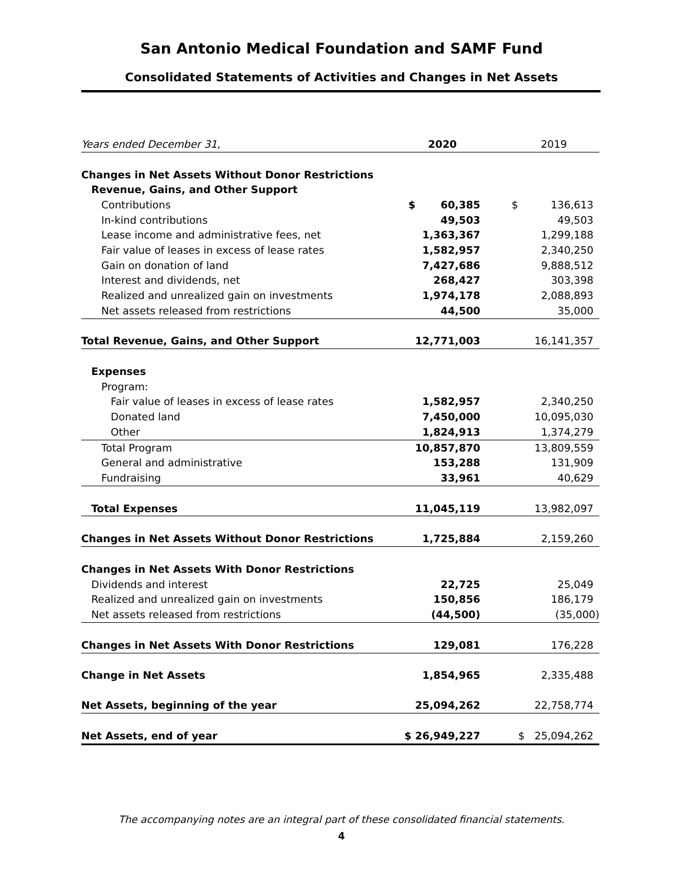San Antonio Medical Foundation and SAMF Fund
Consolidated Statements of Activities and Changes in Net Assets
| Years ended December 31, | 2020 | 2019 |
| Changes in Net Assets Without Donor Restrictions | | |
| Revenue, Gains, and Other Support | | |
| Contributions | $ 60,385 | $ 136,613 |
| In-kind contributions | 49,503 | 49,503 |
| Lease income and administrative fees, net | 1,363,367 | 1,299,188 |
| Fair value of leases in excess of lease rates | 1,582,957 | 2,340,250 |
| Gain on donation of land | 7,427,686 | 9,888,512 |
| Interest and dividends, net | 268,427 | 303,398 |
| Realized and unrealized gain on investments | 1,974,178 | 2,088,893 |
| Net assets released from restrictions | 44,500 | 35,000 |
| Total Revenue, Gains, and Other Support | 12,771,003 | 16,141,357 |
| Expenses | | |
| Program: | | |
| Fair value of leases in excess of lease rates | 1,582,957 | 2,340,250 |
| Donated land | 7,450,000 | 10,095,030 |
| Other | 1,824,913 | 1,374,279 |
| Total Program | 10,857,870 | 13,809,559 |
| General and administrative | 153,288 | 131,909 |
| Fundraising | 33,961 | 40,629 |
| Total Expenses | 11,045,119 | 13,982,097 |
| Changes in Net Assets Without Donor Restrictions | 1,725,884 | 2,159,260 |
| Changes in Net Assets With Donor Restrictions | | |
| Dividends and interest | 22,725 | 25,049 |
| Realized and unrealized gain on investments | 150,856 | 186,179 |
| Net assets released from restrictions | (44,500) | (35,000) |
| Changes in Net Assets With Donor Restrictions | 129,081 | 176,228 |
| Change in Net Assets | 1,854,965 | 2,335,488 |
| Net Assets, beginning of the year | 25,094,262 | 22,758,774 |
| Net Assets, end of year | $ 26,949,227 | $ 25,094,262 |
The accompanying notes are an integral part of these consolidated financial statements.
4